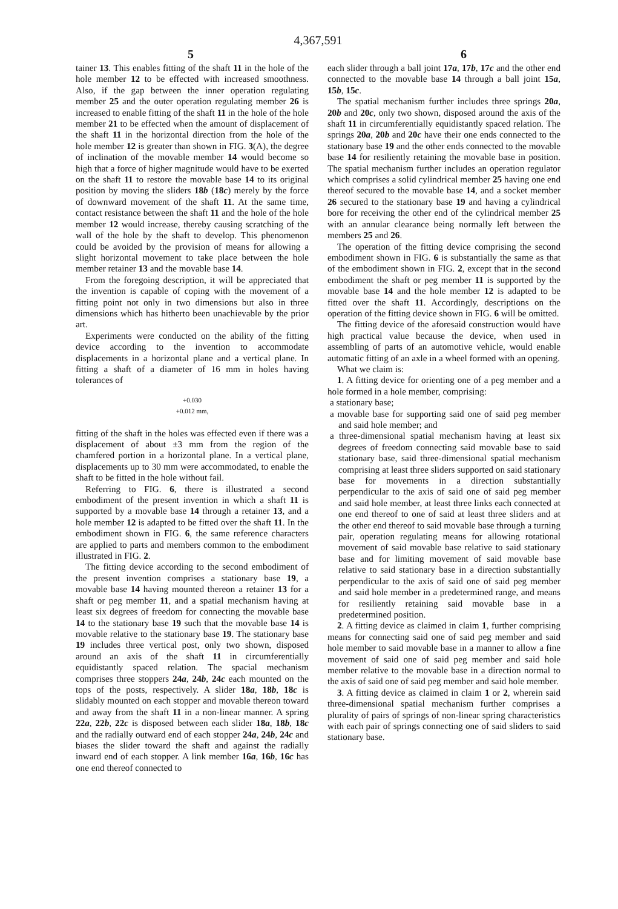4,367,591
5 6
tainer 13. This enables fitting of the shaft 11 in the hole of the hole member 12 to be effected with increased smoothness. Also, if the gap between the inner operation regulating member 25 and the outer operation regulating member 26 is increased to enable fitting of the shaft 11 in the hole of the hole member 21 to be effected when the amount of displacement of the shaft 11 in the horizontal direction from the hole of the hole member 12 is greater than shown in FIG. 3(A), the degree of inclination of the movable member 14 would become so high that a force of higher magnitude would have to be exerted on the shaft 11 to restore the movable base 14 to its original position by moving the sliders 18b (18c) merely by the force of downward movement of the shaft 11. At the same time, contact resistance between the shaft 11 and the hole of the hole member 12 would increase, thereby causing scratching of the wall of the hole by the shaft to develop. This phenomenon could be avoided by the provision of means for allowing a slight horizontal movement to take place between the hole member retainer 13 and the movable base 14.
From the foregoing description, it will be appreciated that the invention is capable of coping with the movement of a fitting point not only in two dimensions but also in three dimensions which has hitherto been unachievable by the prior art.
Experiments were conducted on the ability of the fitting device according to the invention to accommodate displacements in a horizontal plane and a vertical plane. In fitting a shaft of a diameter of 16 mm in holes having tolerances of
+0.030
+0.012 mm,
fitting of the shaft in the holes was effected even if there was a displacement of about ±3 mm from the region of the chamfered portion in a horizontal plane. In a vertical plane, displacements up to 30 mm were accommodated, to enable the shaft to be fitted in the hole without fail.
Referring to FIG. 6, there is illustrated a second embodiment of the present invention in which a shaft 11 is supported by a movable base 14 through a retainer 13, and a hole member 12 is adapted to be fitted over the shaft 11. In the embodiment shown in FIG. 6, the same reference characters are applied to parts and members common to the embodiment illustrated in FIG. 2.
The fitting device according to the second embodiment of the present invention comprises a stationary base 19, a movable base 14 having mounted thereon a retainer 13 for a shaft or peg member 11, and a spatial mechanism having at least six degrees of freedom for connecting the movable base 14 to the stationary base 19 such that the movable base 14 is movable relative to the stationary base 19. The stationary base 19 includes three vertical post, only two shown, disposed around an axis of the shaft 11 in circumferentially equidistantly spaced relation. The spacial mechanism comprises three stoppers 24a, 24b, 24c each mounted on the tops of the posts, respectively. A slider 18a, 18b, 18c is slidably mounted on each stopper and movable thereon toward and away from the shaft 11 in a non-linear manner. A spring 22a, 22b, 22c is disposed between each slider 18a, 18b, 18c and the radially outward end of each stopper 24a, 24b, 24c and biases the slider toward the shaft and against the radially inward end of each stopper. A link member 16a, 16b, 16c has one end thereof connected to
each slider through a ball joint 17a, 17b, 17c and the other end connected to the movable base 14 through a ball joint 15a, 15b, 15c.
The spatial mechanism further includes three springs 20a, 20b and 20c, only two shown, disposed around the axis of the shaft 11 in circumferentially equidistantly spaced relation. The springs 20a, 20b and 20c have their one ends connected to the stationary base 19 and the other ends connected to the movable base 14 for resiliently retaining the movable base in position. The spatial mechanism further includes an operation regulator which comprises a solid cylindrical member 25 having one end thereof secured to the movable base 14, and a socket member 26 secured to the stationary base 19 and having a cylindrical bore for receiving the other end of the cylindrical member 25 with an annular clearance being normally left between the members 25 and 26.
The operation of the fitting device comprising the second embodiment shown in FIG. 6 is substantially the same as that of the embodiment shown in FIG. 2, except that in the second embodiment the shaft or peg member 11 is supported by the movable base 14 and the hole member 12 is adapted to be fitted over the shaft 11. Accordingly, descriptions on the operation of the fitting device shown in FIG. 6 will be omitted.
The fitting device of the aforesaid construction would have high practical value because the device, when used in assembling of parts of an automotive vehicle, would enable automatic fitting of an axle in a wheel formed with an opening.
What we claim is:
1. A fitting device for orienting one of a peg member and a hole formed in a hole member, comprising:
a stationary base;
a movable base for supporting said one of said peg member and said hole member; and
a three-dimensional spatial mechanism having at least six degrees of freedom connecting said movable base to said stationary base, said three-dimensional spatial mechanism comprising at least three sliders supported on said stationary base for movements in a direction substantially perpendicular to the axis of said one of said peg member and said hole member, at least three links each connected at one end thereof to one of said at least three sliders and at the other end thereof to said movable base through a turning pair, operation regulating means for allowing rotational movement of said movable base relative to said stationary base and for limiting movement of said movable base relative to said stationary base in a direction substantially perpendicular to the axis of said one of said peg member and said hole member in a predetermined range, and means for resiliently retaining said movable base in a predetermined position.
2. A fitting device as claimed in claim 1, further comprising means for connecting said one of said peg member and said hole member to said movable base in a manner to allow a fine movement of said one of said peg member and said hole member relative to the movable base in a direction normal to the axis of said one of said peg member and said hole member.
3. A fitting device as claimed in claim 1 or 2, wherein said three-dimensional spatial mechanism further comprises a plurality of pairs of springs of non-linear spring characteristics with each pair of springs connecting one of said sliders to said stationary base.